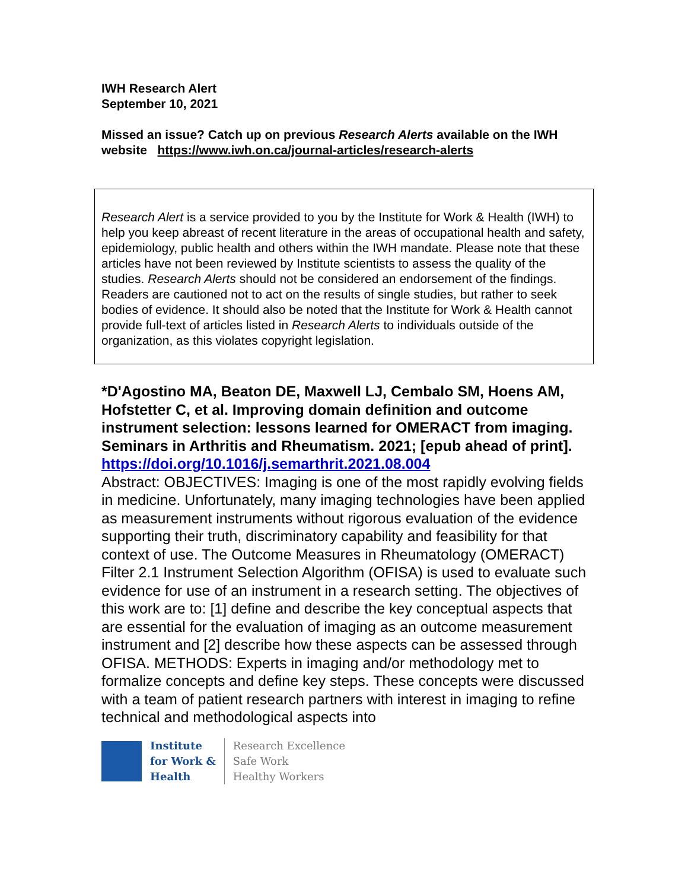IWH Research Alert
September 10, 2021
Missed an issue? Catch up on previous Research Alerts available on the IWH website https://www.iwh.on.ca/journal-articles/research-alerts
Research Alert is a service provided to you by the Institute for Work & Health (IWH) to help you keep abreast of recent literature in the areas of occupational health and safety, epidemiology, public health and others within the IWH mandate. Please note that these articles have not been reviewed by Institute scientists to assess the quality of the studies. Research Alerts should not be considered an endorsement of the findings. Readers are cautioned not to act on the results of single studies, but rather to seek bodies of evidence. It should also be noted that the Institute for Work & Health cannot provide full-text of articles listed in Research Alerts to individuals outside of the organization, as this violates copyright legislation.
*D'Agostino MA, Beaton DE, Maxwell LJ, Cembalo SM, Hoens AM, Hofstetter C, et al. Improving domain definition and outcome instrument selection: lessons learned for OMERACT from imaging. Seminars in Arthritis and Rheumatism. 2021; [epub ahead of print].
https://doi.org/10.1016/j.semarthrit.2021.08.004
Abstract: OBJECTIVES: Imaging is one of the most rapidly evolving fields in medicine. Unfortunately, many imaging technologies have been applied as measurement instruments without rigorous evaluation of the evidence supporting their truth, discriminatory capability and feasibility for that context of use. The Outcome Measures in Rheumatology (OMERACT) Filter 2.1 Instrument Selection Algorithm (OFISA) is used to evaluate such evidence for use of an instrument in a research setting. The objectives of this work are to: [1] define and describe the key conceptual aspects that are essential for the evaluation of imaging as an outcome measurement instrument and [2] describe how these aspects can be assessed through OFISA. METHODS: Experts in imaging and/or methodology met to formalize concepts and define key steps. These concepts were discussed with a team of patient research partners with interest in imaging to refine technical and methodological aspects into
Institute
for Work &
Health
Research Excellence
Safe Work
Healthy Workers